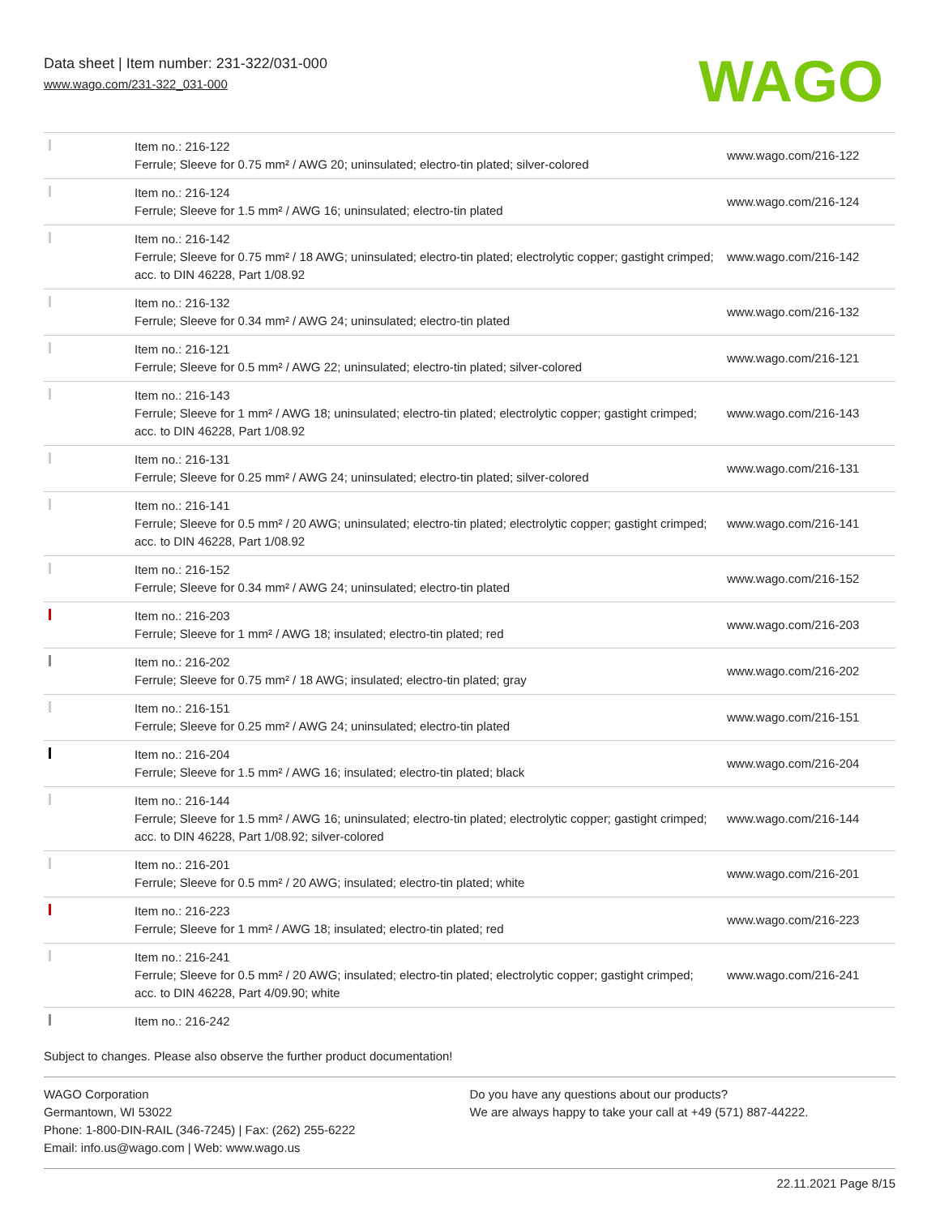Data sheet | Item number: 231-322/031-000
www.wago.com/231-322_031-000
WAGO
| | Item no.: 216-122 Ferrule; Sleeve for 0.75 mm² / AWG 20; uninsulated; electro-tin plated; silver-colored | www.wago.com/216-122 |
| | Item no.: 216-124 Ferrule; Sleeve for 1.5 mm² / AWG 16; uninsulated; electro-tin plated | www.wago.com/216-124 |
| | Item no.: 216-142 Ferrule; Sleeve for 0.75 mm² / 18 AWG; uninsulated; electro-tin plated; electrolytic copper; gastight crimped; acc. to DIN 46228, Part 1/08.92 | www.wago.com/216-142 |
| | Item no.: 216-132 Ferrule; Sleeve for 0.34 mm² / AWG 24; uninsulated; electro-tin plated | www.wago.com/216-132 |
| | Item no.: 216-121 Ferrule; Sleeve for 0.5 mm² / AWG 22; uninsulated; electro-tin plated; silver-colored | www.wago.com/216-121 |
| | Item no.: 216-143 Ferrule; Sleeve for 1 mm² / AWG 18; uninsulated; electro-tin plated; electrolytic copper; gastight crimped; acc. to DIN 46228, Part 1/08.92 | www.wago.com/216-143 |
| | Item no.: 216-131 Ferrule; Sleeve for 0.25 mm² / AWG 24; uninsulated; electro-tin plated; silver-colored | www.wago.com/216-131 |
| | Item no.: 216-141 Ferrule; Sleeve for 0.5 mm² / 20 AWG; uninsulated; electro-tin plated; electrolytic copper; gastight crimped; acc. to DIN 46228, Part 1/08.92 | www.wago.com/216-141 |
| | Item no.: 216-152 Ferrule; Sleeve for 0.34 mm² / AWG 24; uninsulated; electro-tin plated | www.wago.com/216-152 |
| | Item no.: 216-203 Ferrule; Sleeve for 1 mm² / AWG 18; insulated; electro-tin plated; red | www.wago.com/216-203 |
| | Item no.: 216-202 Ferrule; Sleeve for 0.75 mm² / 18 AWG; insulated; electro-tin plated; gray | www.wago.com/216-202 |
| | Item no.: 216-151 Ferrule; Sleeve for 0.25 mm² / AWG 24; uninsulated; electro-tin plated | www.wago.com/216-151 |
| | Item no.: 216-204 Ferrule; Sleeve for 1.5 mm² / AWG 16; insulated; electro-tin plated; black | www.wago.com/216-204 |
| | Item no.: 216-144 Ferrule; Sleeve for 1.5 mm² / AWG 16; uninsulated; electro-tin plated; electrolytic copper; gastight crimped; acc. to DIN 46228, Part 1/08.92; silver-colored | www.wago.com/216-144 |
| | Item no.: 216-201 Ferrule; Sleeve for 0.5 mm² / 20 AWG; insulated; electro-tin plated; white | www.wago.com/216-201 |
| | Item no.: 216-223 Ferrule; Sleeve for 1 mm² / AWG 18; insulated; electro-tin plated; red | www.wago.com/216-223 |
| | Item no.: 216-241 Ferrule; Sleeve for 0.5 mm² / 20 AWG; insulated; electro-tin plated; electrolytic copper; gastight crimped; acc. to DIN 46228, Part 4/09.90; white | www.wago.com/216-241 |
| | Item no.: 216-242 | |
Subject to changes. Please also observe the further product documentation!
WAGO Corporation
Germantown, WI 53022
Phone: 1-800-DIN-RAIL (346-7245) | Fax: (262) 255-6222
Email: info.us@wago.com | Web: www.wago.us
Do you have any questions about our products?
We are always happy to take your call at +49 (571) 887-44222.
22.11.2021 Page 8/15